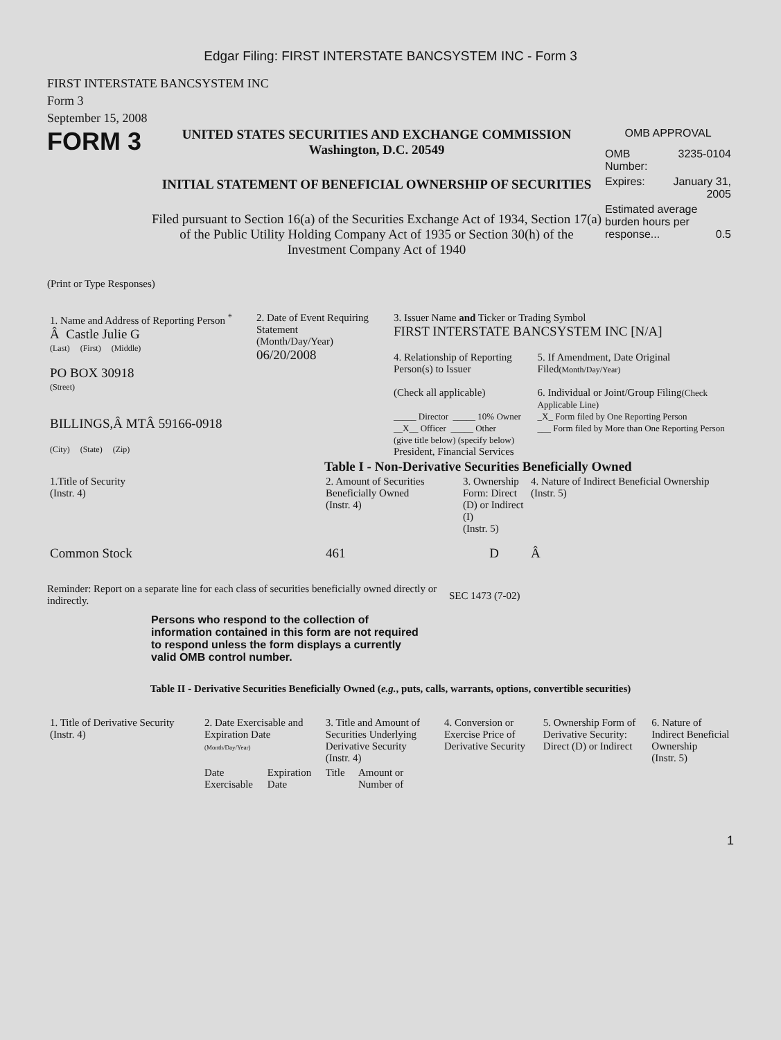Edgar Filing: FIRST INTERSTATE BANCSYSTEM INC - Form 3
FIRST INTERSTATE BANCSYSTEM INC
Form 3
September 15, 2008
FORM 3
UNITED STATES SECURITIES AND EXCHANGE COMMISSION
Washington, D.C. 20549
INITIAL STATEMENT OF BENEFICIAL OWNERSHIP OF SECURITIES
Filed pursuant to Section 16(a) of the Securities Exchange Act of 1934, Section 17(a) of the Public Utility Holding Company Act of 1935 or Section 30(h) of the Investment Company Act of 1940
OMB APPROVAL
| OMB Number: | 3235-0104 |
| Expires: | January 31, 2005 |
| Estimated average burden hours per response... 0.5 | |
(Print or Type Responses)
| 1. Name and Address of Reporting Person <sup>*</sup> Â Castle Julie G (Last) (First) (Middle) PO BOX 30918 (Street) BILLINGS,Â MTÂ 59166-0918 (City) (State) (Zip) | 2. Date of Event Requiring Statement (Month/Day/Year) 06/20/2008 | 3. Issuer Name and Ticker or Trading Symbol FIRST INTERSTATE BANCSYSTEM INC [N/A] 4. Relationship of Reporting Person(s) to Issuer (Check all applicable) _____ Director _____ 10% Owner __X__ Officer _____ Other (give title below) (specify below) President, Financial Services 5. If Amendment, Date Original Filed (Month/Day/Year) 6. Individual or Joint/Group Filing (Check Applicable Line) _X_ Form filed by One Reporting Person ___ Form filed by More than One Reporting Person |
Table I - Non-Derivative Securities Beneficially Owned
| 1.Title of Security (Instr. 4) | 2. Amount of Securities Beneficially Owned (Instr. 4) | 3. Ownership Form: Direct (D) or Indirect (I) (Instr. 5) | 4. Nature of Indirect Beneficial Ownership (Instr. 5) |
| --- | --- | --- | --- |
| Common Stock | 461 | D | Â |
Reminder: Report on a separate line for each class of securities beneficially owned directly or indirectly.
SEC 1473 (7-02)
Persons who respond to the collection of information contained in this form are not required to respond unless the form displays a currently valid OMB control number.
Table II - Derivative Securities Beneficially Owned (e.g., puts, calls, warrants, options, convertible securities)
| 1. Title of Derivative Security (Instr. 4) | 2. Date Exercisable and Expiration Date (Month/Day/Year) | | 3. Title and Amount of Securities Underlying Derivative Security (Instr. 4) | | 4. Conversion or Exercise Price of Derivative Security | 5. Ownership Form of Derivative Security: Direct (D) or Indirect | 6. Nature of Indirect Beneficial Ownership (Instr. 5) |
| --- | --- | --- | --- | --- | --- | --- | --- |
| | Date Exercisable | Expiration Date | Title | Amount or Number of | | | |
1